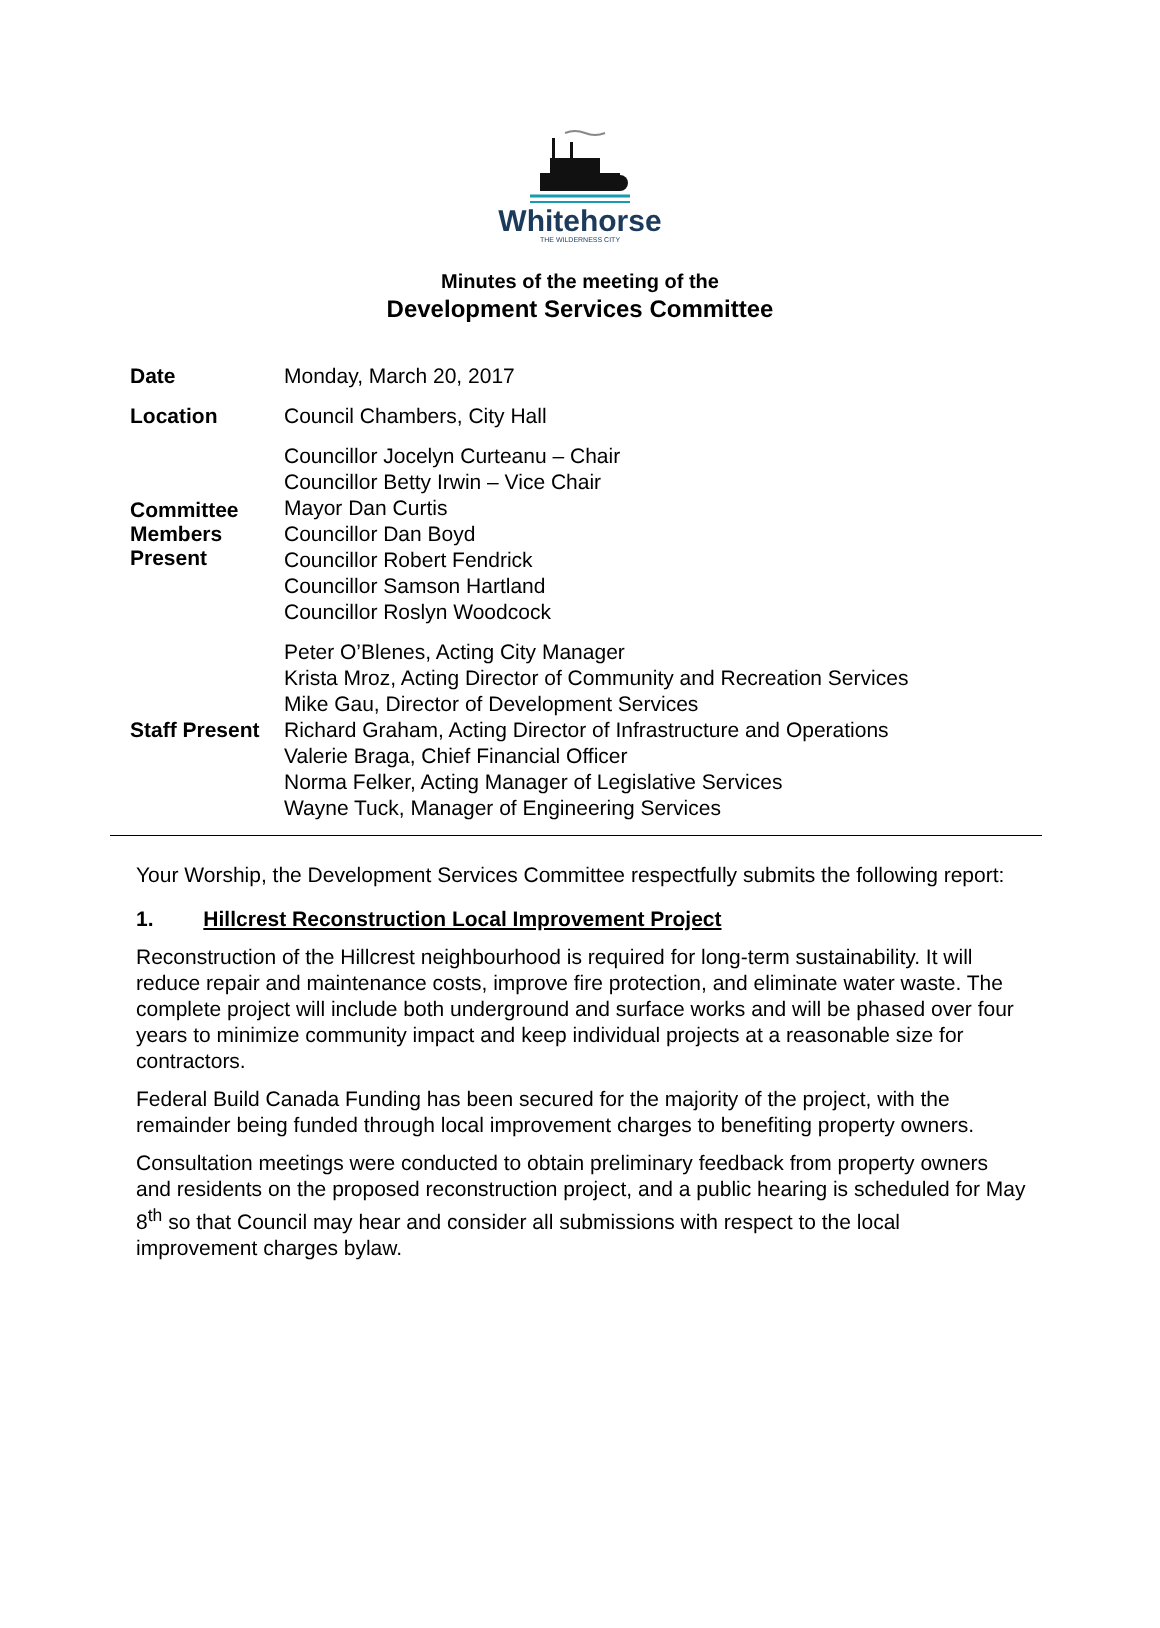Whitehorse
THE WILDERNESS CITY
Minutes of the meeting of the
Development Services Committee
| Date | Monday, March 20, 2017 |
| Location | Council Chambers, City Hall |
| Committee Members Present | Councillor Jocelyn Curteanu – Chair Councillor Betty Irwin – Vice Chair Mayor Dan Curtis Councillor Dan Boyd Councillor Robert Fendrick Councillor Samson Hartland Councillor Roslyn Woodcock |
| Staff Present | Peter O’Blenes, Acting City Manager Krista Mroz, Acting Director of Community and Recreation Services Mike Gau, Director of Development Services Richard Graham, Acting Director of Infrastructure and Operations Valerie Braga, Chief Financial Officer Norma Felker, Acting Manager of Legislative Services Wayne Tuck, Manager of Engineering Services |
Your Worship, the Development Services Committee respectfully submits the following report:
1. Hillcrest Reconstruction Local Improvement Project
Reconstruction of the Hillcrest neighbourhood is required for long-term sustainability. It will reduce repair and maintenance costs, improve fire protection, and eliminate water waste. The complete project will include both underground and surface works and will be phased over four years to minimize community impact and keep individual projects at a reasonable size for contractors.
Federal Build Canada Funding has been secured for the majority of the project, with the remainder being funded through local improvement charges to benefiting property owners.
Consultation meetings were conducted to obtain preliminary feedback from property owners and residents on the proposed reconstruction project, and a public hearing is scheduled for May 8<sup>th</sup> so that Council may hear and consider all submissions with respect to the local improvement charges bylaw.